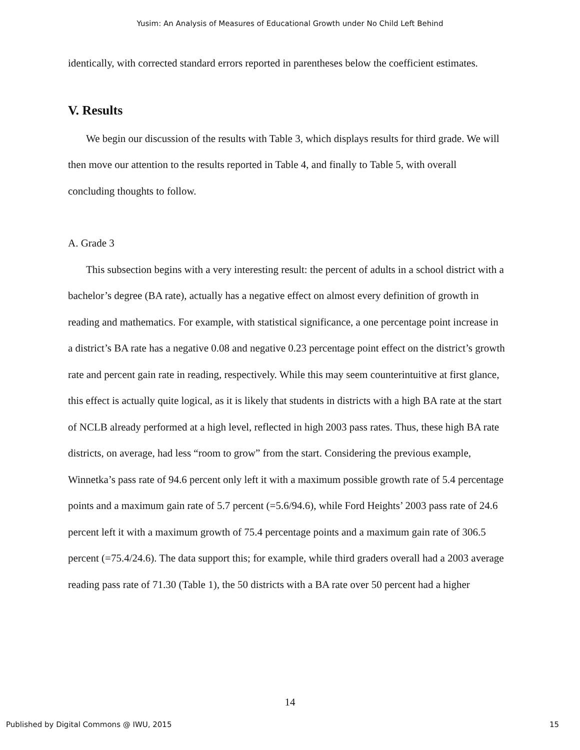Yusim: An Analysis of Measures of Educational Growth under No Child Left Behind
identically, with corrected standard errors reported in parentheses below the coefficient estimates.
V. Results
We begin our discussion of the results with Table 3, which displays results for third grade. We will then move our attention to the results reported in Table 4, and finally to Table 5, with overall concluding thoughts to follow.
A. Grade 3
This subsection begins with a very interesting result: the percent of adults in a school district with a bachelor’s degree (BA rate), actually has a negative effect on almost every definition of growth in reading and mathematics. For example, with statistical significance, a one percentage point increase in a district’s BA rate has a negative 0.08 and negative 0.23 percentage point effect on the district’s growth rate and percent gain rate in reading, respectively. While this may seem counterintuitive at first glance, this effect is actually quite logical, as it is likely that students in districts with a high BA rate at the start of NCLB already performed at a high level, reflected in high 2003 pass rates. Thus, these high BA rate districts, on average, had less “room to grow” from the start. Considering the previous example, Winnetka’s pass rate of 94.6 percent only left it with a maximum possible growth rate of 5.4 percentage points and a maximum gain rate of 5.7 percent (=5.6/94.6), while Ford Heights’ 2003 pass rate of 24.6 percent left it with a maximum growth of 75.4 percentage points and a maximum gain rate of 306.5 percent (=75.4/24.6). The data support this; for example, while third graders overall had a 2003 average reading pass rate of 71.30 (Table 1), the 50 districts with a BA rate over 50 percent had a higher
14
Published by Digital Commons @ IWU, 2015 15